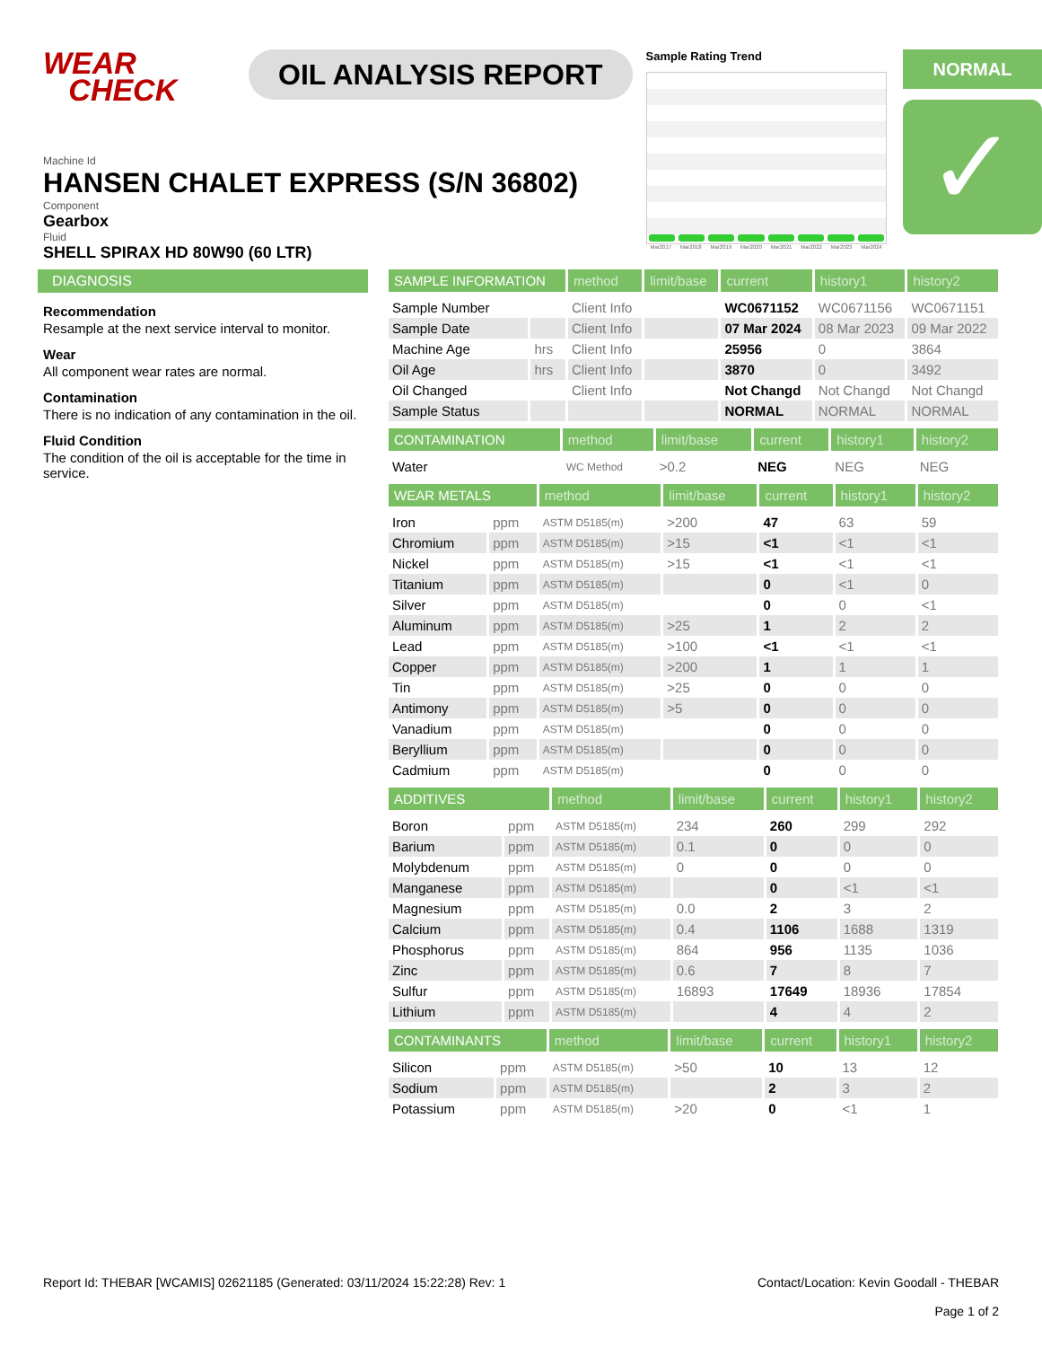WEAR
CHECK
OIL ANALYSIS REPORT
Sample Rating Trend
Mar2017 Mar2018 Mar2019 Mar2020 Mar2021 Mar2022 Mar2023 Mar2024
NORMAL
✓
Machine Id
HANSEN CHALET EXPRESS (S/N 36802)
Component
Gearbox
Fluid
SHELL SPIRAX HD 80W90 (60 LTR)
DIAGNOSIS
Recommendation
Resample at the next service interval to monitor.
Wear
All component wear rates are normal.
Contamination
There is no indication of any contamination in the oil.
Fluid Condition
The condition of the oil is acceptable for the time in service.
| SAMPLE INFORMATION | | method | limit/base | current | history1 | history2 |
| --- | --- | --- | --- | --- | --- | --- |
| Sample Number | | Client Info | | WC0671152 | WC0671156 | WC0671151 |
| Sample Date | | Client Info | | 07 Mar 2024 | 08 Mar 2023 | 09 Mar 2022 |
| Machine Age | hrs | Client Info | | 25956 | 0 | 3864 |
| Oil Age | hrs | Client Info | | 3870 | 0 | 3492 |
| Oil Changed | | Client Info | | Not Changd | Not Changd | Not Changd |
| Sample Status | | | | NORMAL | NORMAL | NORMAL |
| CONTAMINATION | | method | limit/base | current | history1 | history2 |
| --- | --- | --- | --- | --- | --- | --- |
| Water | | WC Method | >0.2 | NEG | NEG | NEG |
| WEAR METALS | | method | limit/base | current | history1 | history2 |
| --- | --- | --- | --- | --- | --- | --- |
| Iron | ppm | ASTM D5185(m) | >200 | 47 | 63 | 59 |
| Chromium | ppm | ASTM D5185(m) | >15 | <1 | <1 | <1 |
| Nickel | ppm | ASTM D5185(m) | >15 | <1 | <1 | <1 |
| Titanium | ppm | ASTM D5185(m) | | 0 | <1 | 0 |
| Silver | ppm | ASTM D5185(m) | | 0 | 0 | <1 |
| Aluminum | ppm | ASTM D5185(m) | >25 | 1 | 2 | 2 |
| Lead | ppm | ASTM D5185(m) | >100 | <1 | <1 | <1 |
| Copper | ppm | ASTM D5185(m) | >200 | 1 | 1 | 1 |
| Tin | ppm | ASTM D5185(m) | >25 | 0 | 0 | 0 |
| Antimony | ppm | ASTM D5185(m) | >5 | 0 | 0 | 0 |
| Vanadium | ppm | ASTM D5185(m) | | 0 | 0 | 0 |
| Beryllium | ppm | ASTM D5185(m) | | 0 | 0 | 0 |
| Cadmium | ppm | ASTM D5185(m) | | 0 | 0 | 0 |
| ADDITIVES | | method | limit/base | current | history1 | history2 |
| --- | --- | --- | --- | --- | --- | --- |
| Boron | ppm | ASTM D5185(m) | 234 | 260 | 299 | 292 |
| Barium | ppm | ASTM D5185(m) | 0.1 | 0 | 0 | 0 |
| Molybdenum | ppm | ASTM D5185(m) | 0 | 0 | 0 | 0 |
| Manganese | ppm | ASTM D5185(m) | | 0 | <1 | <1 |
| Magnesium | ppm | ASTM D5185(m) | 0.0 | 2 | 3 | 2 |
| Calcium | ppm | ASTM D5185(m) | 0.4 | 1106 | 1688 | 1319 |
| Phosphorus | ppm | ASTM D5185(m) | 864 | 956 | 1135 | 1036 |
| Zinc | ppm | ASTM D5185(m) | 0.6 | 7 | 8 | 7 |
| Sulfur | ppm | ASTM D5185(m) | 16893 | 17649 | 18936 | 17854 |
| Lithium | ppm | ASTM D5185(m) | | 4 | 4 | 2 |
| CONTAMINANTS | | method | limit/base | current | history1 | history2 |
| --- | --- | --- | --- | --- | --- | --- |
| Silicon | ppm | ASTM D5185(m) | >50 | 10 | 13 | 12 |
| Sodium | ppm | ASTM D5185(m) | | 2 | 3 | 2 |
| Potassium | ppm | ASTM D5185(m) | >20 | 0 | <1 | 1 |
Report Id: THEBAR [WCAMIS] 02621185 (Generated: 03/11/2024 15:22:28) Rev: 1
Contact/Location: Kevin Goodall - THEBAR
Page 1 of 2